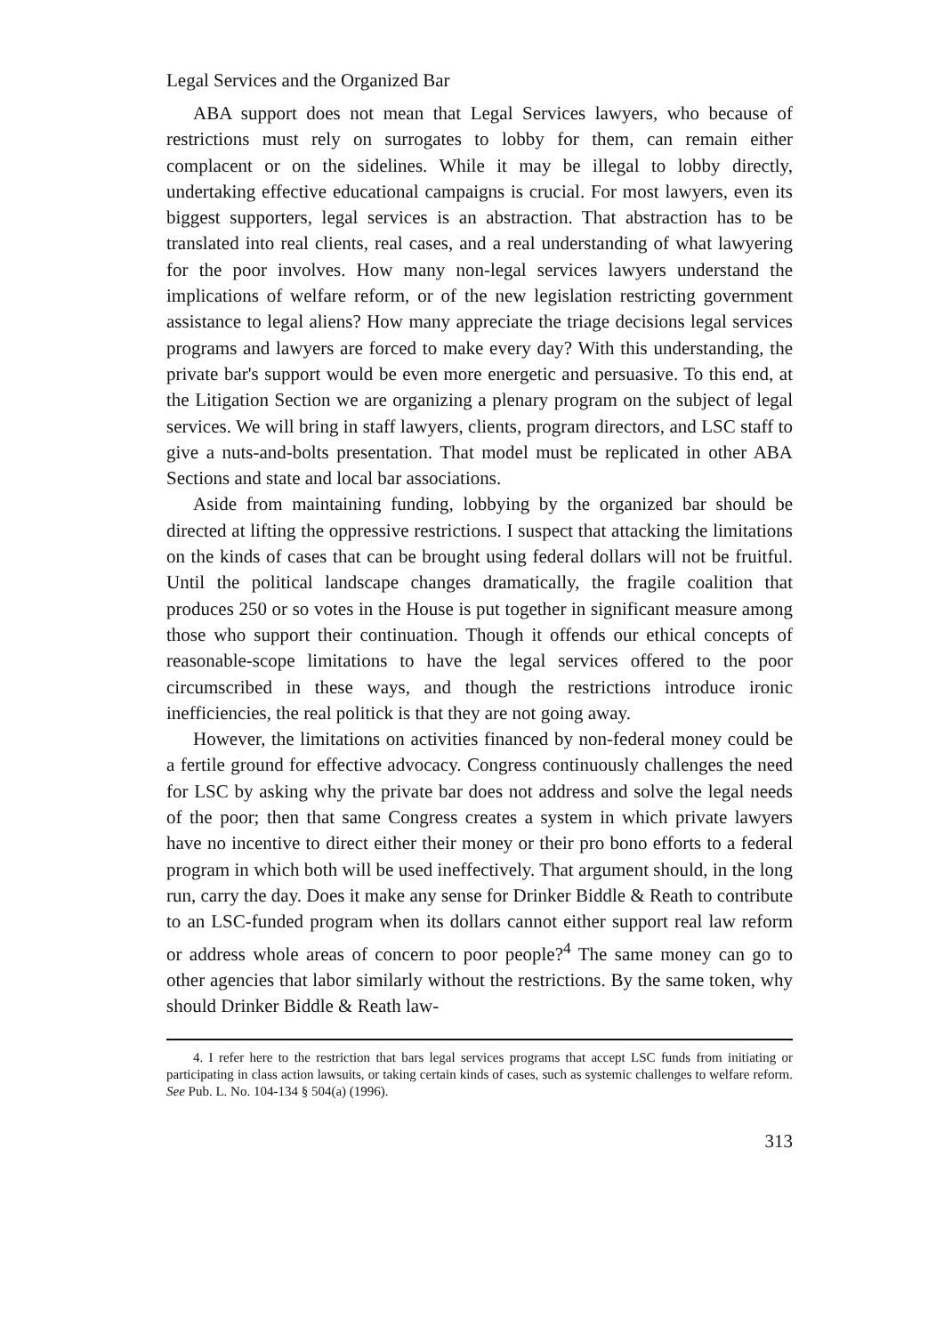Legal Services and the Organized Bar
ABA support does not mean that Legal Services lawyers, who because of restrictions must rely on surrogates to lobby for them, can remain either complacent or on the sidelines. While it may be illegal to lobby directly, undertaking effective educational campaigns is crucial. For most lawyers, even its biggest supporters, legal services is an abstraction. That abstraction has to be translated into real clients, real cases, and a real understanding of what lawyering for the poor involves. How many non-legal services lawyers understand the implications of welfare reform, or of the new legislation restricting government assistance to legal aliens? How many appreciate the triage decisions legal services programs and lawyers are forced to make every day? With this understanding, the private bar's support would be even more energetic and persuasive. To this end, at the Litigation Section we are organizing a plenary program on the subject of legal services. We will bring in staff lawyers, clients, program directors, and LSC staff to give a nuts-and-bolts presentation. That model must be replicated in other ABA Sections and state and local bar associations.
Aside from maintaining funding, lobbying by the organized bar should be directed at lifting the oppressive restrictions. I suspect that attacking the limitations on the kinds of cases that can be brought using federal dollars will not be fruitful. Until the political landscape changes dramatically, the fragile coalition that produces 250 or so votes in the House is put together in significant measure among those who support their continuation. Though it offends our ethical concepts of reasonable-scope limitations to have the legal services offered to the poor circumscribed in these ways, and though the restrictions introduce ironic inefficiencies, the real politick is that they are not going away.
However, the limitations on activities financed by non-federal money could be a fertile ground for effective advocacy. Congress continuously challenges the need for LSC by asking why the private bar does not address and solve the legal needs of the poor; then that same Congress creates a system in which private lawyers have no incentive to direct either their money or their pro bono efforts to a federal program in which both will be used ineffectively. That argument should, in the long run, carry the day. Does it make any sense for Drinker Biddle & Reath to contribute to an LSC-funded program when its dollars cannot either support real law reform or address whole areas of concern to poor people?<sup>4</sup> The same money can go to other agencies that labor similarly without the restrictions. By the same token, why should Drinker Biddle & Reath law-
4. I refer here to the restriction that bars legal services programs that accept LSC funds from initiating or participating in class action lawsuits, or taking certain kinds of cases, such as systemic challenges to welfare reform. See Pub. L. No. 104-134 § 504(a) (1996).
313